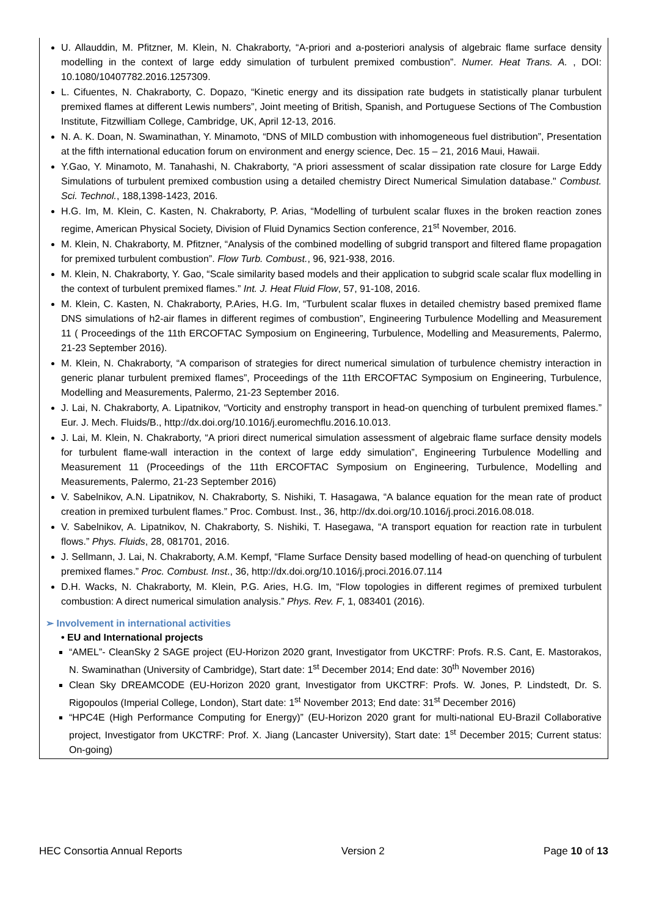U. Allauddin, M. Pfitzner, M. Klein, N. Chakraborty, “A-priori and a-posteriori analysis of algebraic flame surface density modelling in the context of large eddy simulation of turbulent premixed combustion”. Numer. Heat Trans. A. , DOI: 10.1080/10407782.2016.1257309.
L. Cifuentes, N. Chakraborty, C. Dopazo, “Kinetic energy and its dissipation rate budgets in statistically planar turbulent premixed flames at different Lewis numbers”, Joint meeting of British, Spanish, and Portuguese Sections of The Combustion Institute, Fitzwilliam College, Cambridge, UK, April 12-13, 2016.
N. A. K. Doan, N. Swaminathan, Y. Minamoto, “DNS of MILD combustion with inhomogeneous fuel distribution”, Presentation at the fifth international education forum on environment and energy science, Dec. 15 – 21, 2016 Maui, Hawaii.
Y.Gao, Y. Minamoto, M. Tanahashi, N. Chakraborty, “A priori assessment of scalar dissipation rate closure for Large Eddy Simulations of turbulent premixed combustion using a detailed chemistry Direct Numerical Simulation database." Combust. Sci. Technol., 188,1398-1423, 2016.
H.G. Im, M. Klein, C. Kasten, N. Chakraborty, P. Arias, “Modelling of turbulent scalar fluxes in the broken reaction zones regime, American Physical Society, Division of Fluid Dynamics Section conference, 21<sup>st</sup> November, 2016.
M. Klein, N. Chakraborty, M. Pfitzner, “Analysis of the combined modelling of subgrid transport and filtered flame propagation for premixed turbulent combustion”. Flow Turb. Combust., 96, 921-938, 2016.
M. Klein, N. Chakraborty, Y. Gao, “Scale similarity based models and their application to subgrid scale scalar flux modelling in the context of turbulent premixed flames.” Int. J. Heat Fluid Flow, 57, 91-108, 2016.
M. Klein, C. Kasten, N. Chakraborty, P.Aries, H.G. Im, “Turbulent scalar fluxes in detailed chemistry based premixed flame DNS simulations of h2-air flames in different regimes of combustion”, Engineering Turbulence Modelling and Measurement 11 ( Proceedings of the 11th ERCOFTAC Symposium on Engineering, Turbulence, Modelling and Measurements, Palermo, 21-23 September 2016).
M. Klein, N. Chakraborty, “A comparison of strategies for direct numerical simulation of turbulence chemistry interaction in generic planar turbulent premixed flames”, Proceedings of the 11th ERCOFTAC Symposium on Engineering, Turbulence, Modelling and Measurements, Palermo, 21-23 September 2016.
J. Lai, N. Chakraborty, A. Lipatnikov, “Vorticity and enstrophy transport in head-on quenching of turbulent premixed flames.” Eur. J. Mech. Fluids/B., http://dx.doi.org/10.1016/j.euromechflu.2016.10.013.
J. Lai, M. Klein, N. Chakraborty, “A priori direct numerical simulation assessment of algebraic flame surface density models for turbulent flame-wall interaction in the context of large eddy simulation”, Engineering Turbulence Modelling and Measurement 11 (Proceedings of the 11th ERCOFTAC Symposium on Engineering, Turbulence, Modelling and Measurements, Palermo, 21-23 September 2016)
V. Sabelnikov, A.N. Lipatnikov, N. Chakraborty, S. Nishiki, T. Hasagawa, “A balance equation for the mean rate of product creation in premixed turbulent flames.” Proc. Combust. Inst., 36, http://dx.doi.org/10.1016/j.proci.2016.08.018.
V. Sabelnikov, A. Lipatnikov, N. Chakraborty, S. Nishiki, T. Hasegawa, “A transport equation for reaction rate in turbulent flows.” Phys. Fluids, 28, 081701, 2016.
J. Sellmann, J. Lai, N. Chakraborty, A.M. Kempf, “Flame Surface Density based modelling of head-on quenching of turbulent premixed flames.” Proc. Combust. Inst., 36, http://dx.doi.org/10.1016/j.proci.2016.07.114
D.H. Wacks, N. Chakraborty, M. Klein, P.G. Aries, H.G. Im, “Flow topologies in different regimes of premixed turbulent combustion: A direct numerical simulation analysis.” Phys. Rev. F, 1, 083401 (2016).
➢ Involvement in international activities
• EU and International projects
“AMEL”- CleanSky 2 SAGE project (EU-Horizon 2020 grant, Investigator from UKCTRF: Profs. R.S. Cant, E. Mastorakos, N. Swaminathan (University of Cambridge), Start date: 1<sup>st</sup> December 2014; End date: 30<sup>th</sup> November 2016)
Clean Sky DREAMCODE (EU-Horizon 2020 grant, Investigator from UKCTRF: Profs. W. Jones, P. Lindstedt, Dr. S. Rigopoulos (Imperial College, London), Start date: 1<sup>st</sup> November 2013; End date: 31<sup>st</sup> December 2016)
“HPC4E (High Performance Computing for Energy)” (EU-Horizon 2020 grant for multi-national EU-Brazil Collaborative project, Investigator from UKCTRF: Prof. X. Jiang (Lancaster University), Start date: 1<sup>st</sup> December 2015; Current status: On-going)
HEC Consortia Annual Reports Version 2 Page 10 of 13